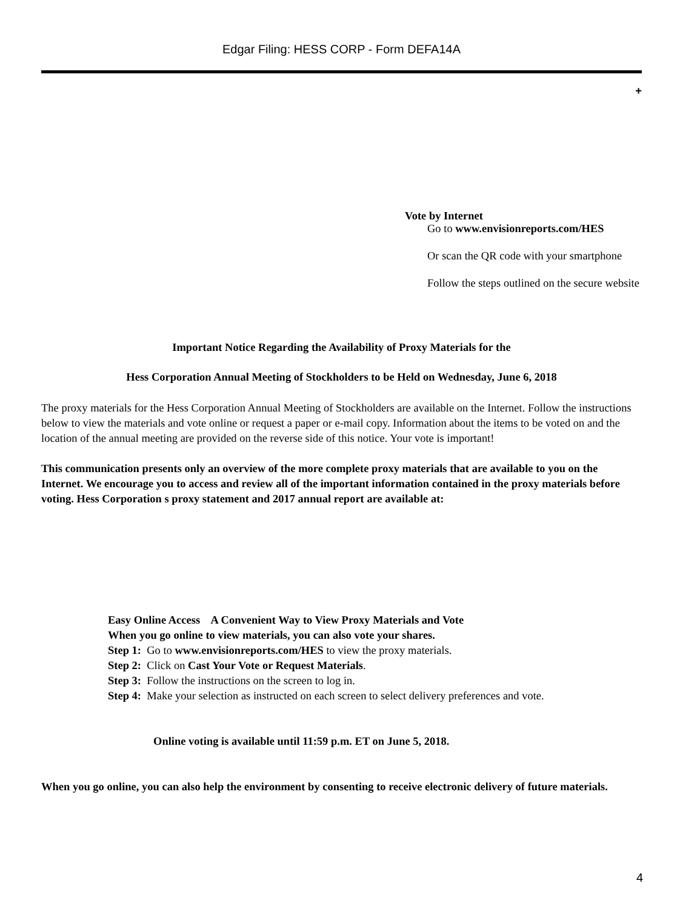Edgar Filing: HESS CORP - Form DEFA14A
+
Vote by Internet
Go to www.envisionreports.com/HES
Or scan the QR code with your smartphone
Follow the steps outlined on the secure website
Important Notice Regarding the Availability of Proxy Materials for the
Hess Corporation Annual Meeting of Stockholders to be Held on Wednesday, June 6, 2018
The proxy materials for the Hess Corporation Annual Meeting of Stockholders are available on the Internet. Follow the instructions below to view the materials and vote online or request a paper or e-mail copy. Information about the items to be voted on and the location of the annual meeting are provided on the reverse side of this notice. Your vote is important!
This communication presents only an overview of the more complete proxy materials that are available to you on the Internet. We encourage you to access and review all of the important information contained in the proxy materials before voting. Hess Corporation s proxy statement and 2017 annual report are available at:
Easy Online Access A Convenient Way to View Proxy Materials and Vote
When you go online to view materials, you can also vote your shares.
Step 1: Go to www.envisionreports.com/HES to view the proxy materials.
Step 2: Click on Cast Your Vote or Request Materials.
Step 3: Follow the instructions on the screen to log in.
Step 4: Make your selection as instructed on each screen to select delivery preferences and vote.
Online voting is available until 11:59 p.m. ET on June 5, 2018.
When you go online, you can also help the environment by consenting to receive electronic delivery of future materials.
4